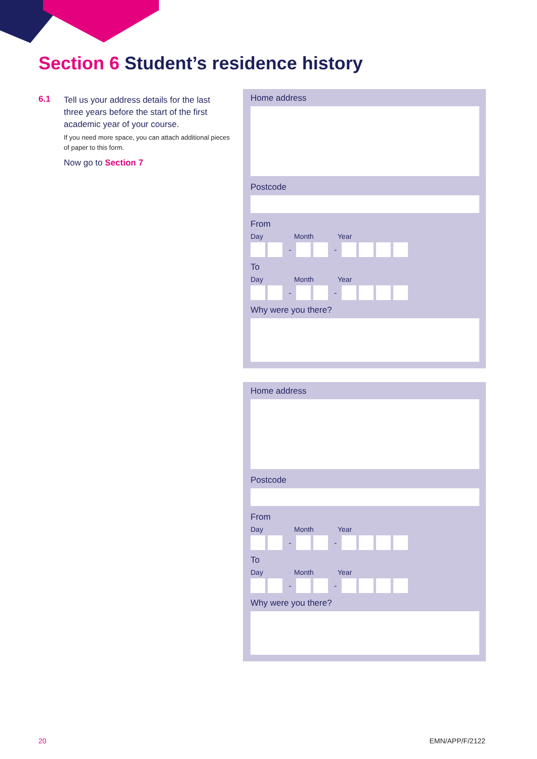Section 6 Student’s residence history
6.1
Tell us your address details for the last three years before the start of the first academic year of your course.
If you need more space, you can attach additional pieces of paper to this form.
Now go to Section 7
Home address
Postcode
From
Day Month Year
- -
To
Day Month Year
- -
Why were you there?
Home address
Postcode
From
Day Month Year
- -
To
Day Month Year
- -
Why were you there?
20 EMN/APP/F/2122